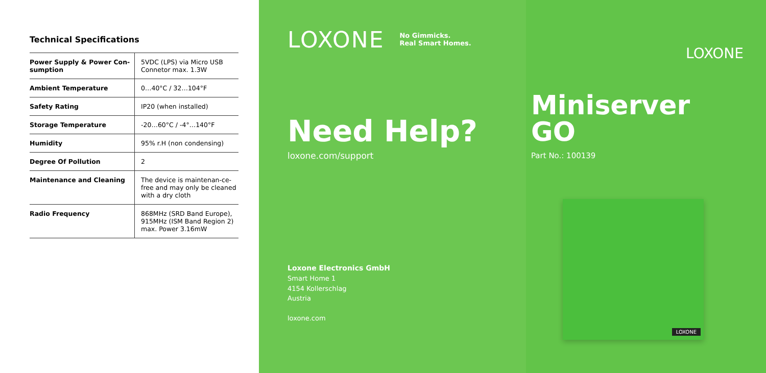Technical Specifications
| Power Supply & Power Con-sumption | 5VDC (LPS) via Micro USB Connetor max. 1.3W |
| Ambient Temperature | 0…40°C / 32…104°F |
| Safety Rating | IP20 (when installed) |
| Storage Temperature | -20…60°C / -4°…140°F |
| Humidity | 95% r.H (non condensing) |
| Degree Of Pollution | 2 |
| Maintenance and Cleaning | The device is maintenan-ce-free and may only be cleaned with a dry cloth |
| Radio Frequency | 868MHz (SRD Band Europe), 915MHz (ISM Band Region 2) max. Power 3.16mW |
LOXONE No Gimmicks.
Real Smart Homes.
Need Help?
loxone.com/support
Loxone Electronics GmbH
Smart Home 1
4154 Kollerschlag
Austria
loxone.com
LOXONE
Miniserver
GO
Part No.: 100139
LOXONE